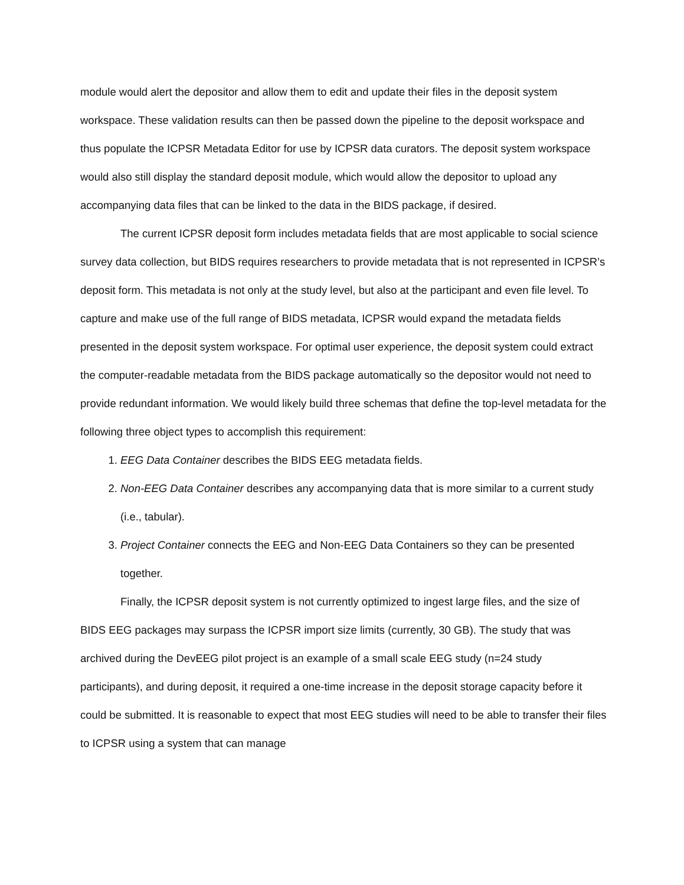module would alert the depositor and allow them to edit and update their files in the deposit system workspace. These validation results can then be passed down the pipeline to the deposit workspace and thus populate the ICPSR Metadata Editor for use by ICPSR data curators. The deposit system workspace would also still display the standard deposit module, which would allow the depositor to upload any accompanying data files that can be linked to the data in the BIDS package, if desired.
The current ICPSR deposit form includes metadata fields that are most applicable to social science survey data collection, but BIDS requires researchers to provide metadata that is not represented in ICPSR’s deposit form. This metadata is not only at the study level, but also at the participant and even file level. To capture and make use of the full range of BIDS metadata, ICPSR would expand the metadata fields presented in the deposit system workspace. For optimal user experience, the deposit system could extract the computer-readable metadata from the BIDS package automatically so the depositor would not need to provide redundant information. We would likely build three schemas that define the top-level metadata for the following three object types to accomplish this requirement:
1. EEG Data Container describes the BIDS EEG metadata fields.
2. Non-EEG Data Container describes any accompanying data that is more similar to a current study (i.e., tabular).
3. Project Container connects the EEG and Non-EEG Data Containers so they can be presented together.
Finally, the ICPSR deposit system is not currently optimized to ingest large files, and the size of BIDS EEG packages may surpass the ICPSR import size limits (currently, 30 GB). The study that was archived during the DevEEG pilot project is an example of a small scale EEG study (n=24 study participants), and during deposit, it required a one-time increase in the deposit storage capacity before it could be submitted. It is reasonable to expect that most EEG studies will need to be able to transfer their files to ICPSR using a system that can manage